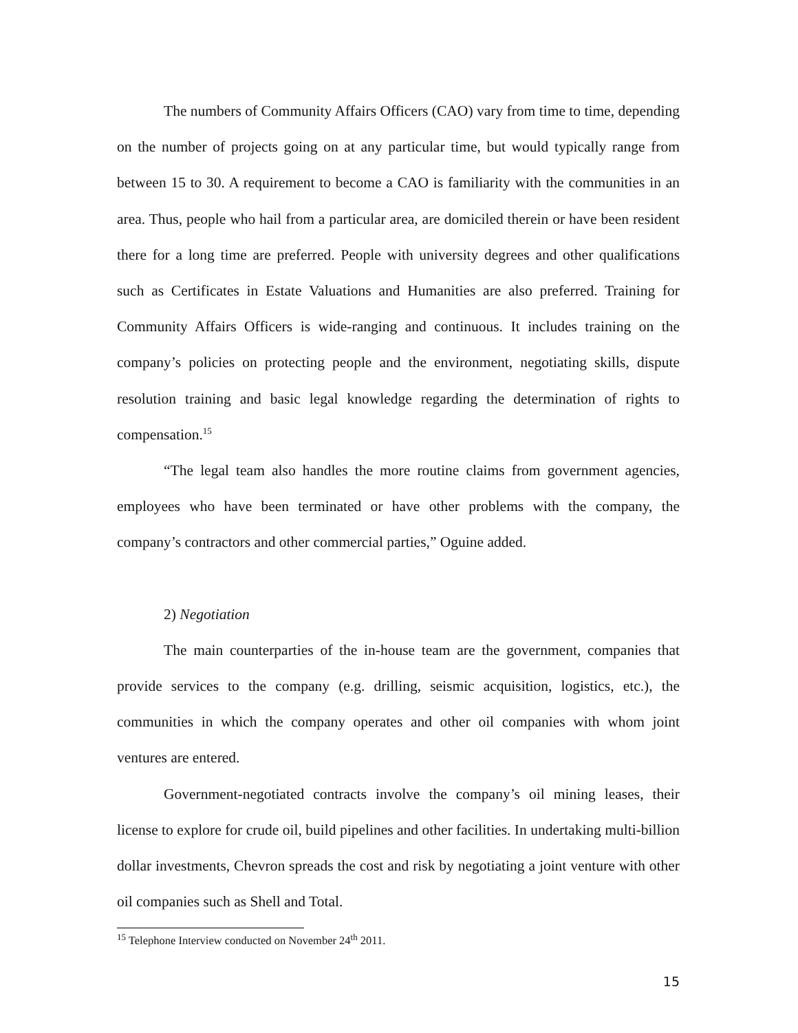The numbers of Community Affairs Officers (CAO) vary from time to time, depending on the number of projects going on at any particular time, but would typically range from between 15 to 30. A requirement to become a CAO is familiarity with the communities in an area. Thus, people who hail from a particular area, are domiciled therein or have been resident there for a long time are preferred. People with university degrees and other qualifications such as Certificates in Estate Valuations and Humanities are also preferred. Training for Community Affairs Officers is wide-ranging and continuous. It includes training on the company’s policies on protecting people and the environment, negotiating skills, dispute resolution training and basic legal knowledge regarding the determination of rights to compensation.<sup>15</sup>
“The legal team also handles the more routine claims from government agencies, employees who have been terminated or have other problems with the company, the company’s contractors and other commercial parties,” Oguine added.
2) Negotiation
The main counterparties of the in-house team are the government, companies that provide services to the company (e.g. drilling, seismic acquisition, logistics, etc.), the communities in which the company operates and other oil companies with whom joint ventures are entered.
Government-negotiated contracts involve the company’s oil mining leases, their license to explore for crude oil, build pipelines and other facilities. In undertaking multi-billion dollar investments, Chevron spreads the cost and risk by negotiating a joint venture with other oil companies such as Shell and Total.
<sup>15</sup> Telephone Interview conducted on November 24<sup>th</sup> 2011.
15